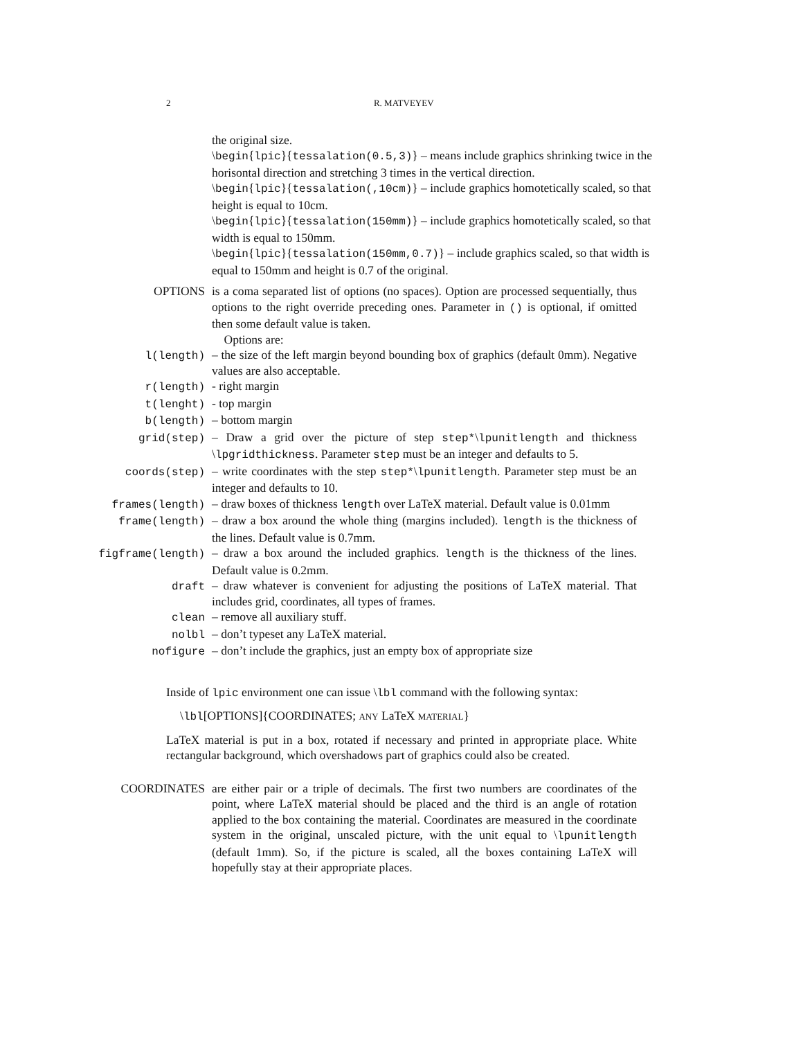2 R. MATVEYEV
the original size.
\begin{lpic}{tessalation(0.5,3)} – means include graphics shrinking twice in the horisontal direction and stretching 3 times in the vertical direction.
\begin{lpic}{tessalation(,10cm)} – include graphics homotetically scaled, so that height is equal to 10cm.
\begin{lpic}{tessalation(150mm)} – include graphics homotetically scaled, so that width is equal to 150mm.
\begin{lpic}{tessalation(150mm,0.7)} – include graphics scaled, so that width is equal to 150mm and height is 0.7 of the original.
OPTIONS is a coma separated list of options (no spaces). Option are processed sequentially, thus options to the right override preceding ones. Parameter in () is optional, if omitted then some default value is taken.
Options are:
l(length) – the size of the left margin beyond bounding box of graphics (default 0mm). Negative values are also acceptable.
r(length) - right margin
t(lenght) - top margin
b(length) – bottom margin
grid(step) – Draw a grid over the picture of step step*\lpunitlength and thickness \lpgridthickness. Parameter step must be an integer and defaults to 5.
coords(step) – write coordinates with the step step*\lpunitlength. Parameter step must be an integer and defaults to 10.
frames(length) – draw boxes of thickness length over LaTeX material. Default value is 0.01mm
frame(length) – draw a box around the whole thing (margins included). length is the thickness of the lines. Default value is 0.7mm.
figframe(length) – draw a box around the included graphics. length is the thickness of the lines. Default value is 0.2mm.
draft – draw whatever is convenient for adjusting the positions of LaTeX material. That includes grid, coordinates, all types of frames.
clean – remove all auxiliary stuff.
nolbl – don’t typeset any LaTeX material.
nofigure – don’t include the graphics, just an empty box of appropriate size
Inside of lpic environment one can issue \lbl command with the following syntax:
\lbl[OPTIONS]{COORDINATES; ANY LaTeX MATERIAL}
LaTeX material is put in a box, rotated if necessary and printed in appropriate place. White rectangular background, which overshadows part of graphics could also be created.
COORDINATES are either pair or a triple of decimals. The first two numbers are coordinates of the point, where LaTeX material should be placed and the third is an angle of rotation applied to the box containing the material. Coordinates are measured in the coordinate system in the original, unscaled picture, with the unit equal to \lpunitlength (default 1mm). So, if the picture is scaled, all the boxes containing LaTeX will hopefully stay at their appropriate places.